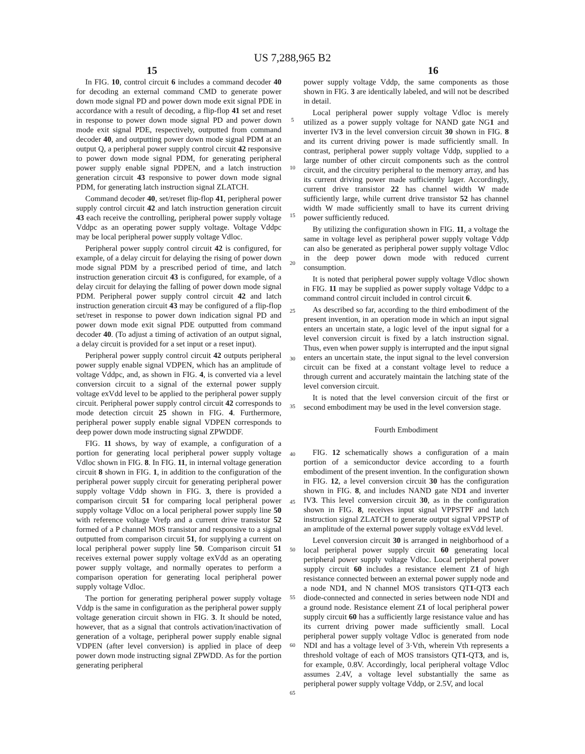US 7,288,965 B2
15 16
In FIG. 10, control circuit 6 includes a command decoder 40 for decoding an external command CMD to generate power down mode signal PD and power down mode exit signal PDE in accordance with a result of decoding, a flip-flop 41 set and reset in response to power down mode signal PD and power down mode exit signal PDE, respectively, outputted from command decoder 40, and outputting power down mode signal PDM at an output Q, a peripheral power supply control circuit 42 responsive to power down mode signal PDM, for generating peripheral power supply enable signal PDPEN, and a latch instruction generation circuit 43 responsive to power down mode signal PDM, for generating latch instruction signal ZLATCH.
Command decoder 40, set/reset flip-flop 41, peripheral power supply control circuit 42 and latch instruction generation circuit 43 each receive the controlling, peripheral power supply voltage Vddpc as an operating power supply voltage. Voltage Vddpc may be local peripheral power supply voltage Vdloc.
Peripheral power supply control circuit 42 is configured, for example, of a delay circuit for delaying the rising of power down mode signal PDM by a prescribed period of time, and latch instruction generation circuit 43 is configured, for example, of a delay circuit for delaying the falling of power down mode signal PDM. Peripheral power supply control circuit 42 and latch instruction generation circuit 43 may be configured of a flip-flop set/reset in response to power down indication signal PD and power down mode exit signal PDE outputted from command decoder 40. (To adjust a timing of activation of an output signal, a delay circuit is provided for a set input or a reset input).
Peripheral power supply control circuit 42 outputs peripheral power supply enable signal VDPEN, which has an amplitude of voltage Vddpc, and, as shown in FIG. 4, is converted via a level conversion circuit to a signal of the external power supply voltage exVdd level to be applied to the peripheral power supply circuit. Peripheral power supply control circuit 42 corresponds to mode detection circuit 25 shown in FIG. 4. Furthermore, peripheral power supply enable signal VDPEN corresponds to deep power down mode instructing signal ZPWDDF.
FIG. 11 shows, by way of example, a configuration of a portion for generating local peripheral power supply voltage Vdloc shown in FIG. 8. In FIG. 11, in internal voltage generation circuit 8 shown in FIG. 1, in addition to the configuration of the peripheral power supply circuit for generating peripheral power supply voltage Vddp shown in FIG. 3, there is provided a comparison circuit 51 for comparing local peripheral power supply voltage Vdloc on a local peripheral power supply line 50 with reference voltage Vrefp and a current drive transistor 52 formed of a P channel MOS transistor and responsive to a signal outputted from comparison circuit 51, for supplying a current on local peripheral power supply line 50. Comparison circuit 51 receives external power supply voltage exVdd as an operating power supply voltage, and normally operates to perform a comparison operation for generating local peripheral power supply voltage Vdloc.
The portion for generating peripheral power supply voltage Vddp is the same in configuration as the peripheral power supply voltage generation circuit shown in FIG. 3. It should be noted, however, that as a signal that controls activation/inactivation of generation of a voltage, peripheral power supply enable signal VDPEN (after level conversion) is applied in place of deep power down mode instructing signal ZPWDD. As for the portion generating peripheral
5
10
15
20
25
30
35
40
45
50
55
60
65
power supply voltage Vddp, the same components as those shown in FIG. 3 are identically labeled, and will not be described in detail.
Local peripheral power supply voltage Vdloc is merely utilized as a power supply voltage for NAND gate NG1 and inverter IV3 in the level conversion circuit 30 shown in FIG. 8 and its current driving power is made sufficiently small. In contrast, peripheral power supply voltage Vddp, supplied to a large number of other circuit components such as the control circuit, and the circuitry peripheral to the memory array, and has its current driving power made sufficiently lager. Accordingly, current drive transistor 22 has channel width W made sufficiently large, while current drive transistor 52 has channel width W made sufficiently small to have its current driving power sufficiently reduced.
By utilizing the configuration shown in FIG. 11, a voltage the same in voltage level as peripheral power supply voltage Vddp can also be generated as peripheral power supply voltage Vdloc in the deep power down mode with reduced current consumption.
It is noted that peripheral power supply voltage Vdloc shown in FIG. 11 may be supplied as power supply voltage Vddpc to a command control circuit included in control circuit 6.
As described so far, according to the third embodiment of the present invention, in an operation mode in which an input signal enters an uncertain state, a logic level of the input signal for a level conversion circuit is fixed by a latch instruction signal. Thus, even when power supply is interrupted and the input signal enters an uncertain state, the input signal to the level conversion circuit can be fixed at a constant voltage level to reduce a through current and accurately maintain the latching state of the level conversion circuit.
It is noted that the level conversion circuit of the first or second embodiment may be used in the level conversion stage.
Fourth Embodiment
FIG. 12 schematically shows a configuration of a main portion of a semiconductor device according to a fourth embodiment of the present invention. In the configuration shown in FIG. 12, a level conversion circuit 30 has the configuration shown in FIG. 8, and includes NAND gate ND1 and inverter IV3. This level conversion circuit 30, as in the configuration shown in FIG. 8, receives input signal VPPSTPF and latch instruction signal ZLATCH to generate output signal VPPSTP of an amplitude of the external power supply voltage exVdd level.
Level conversion circuit 30 is arranged in neighborhood of a local peripheral power supply circuit 60 generating local peripheral power supply voltage Vdloc. Local peripheral power supply circuit 60 includes a resistance element Z1 of high resistance connected between an external power supply node and a node ND1, and N channel MOS transistors QT1-QT3 each diode-connected and connected in series between node NDI and a ground node. Resistance element Z1 of local peripheral power supply circuit 60 has a sufficiently large resistance value and has its current driving power made sufficiently small. Local peripheral power supply voltage Vdloc is generated from node NDI and has a voltage level of 3·Vth, wherein Vth represents a threshold voltage of each of MOS transistors QT1-QT3, and is, for example, 0.8V. Accordingly, local peripheral voltage Vdloc assumes 2.4V, a voltage level substantially the same as peripheral power supply voltage Vddp, or 2.5V, and local